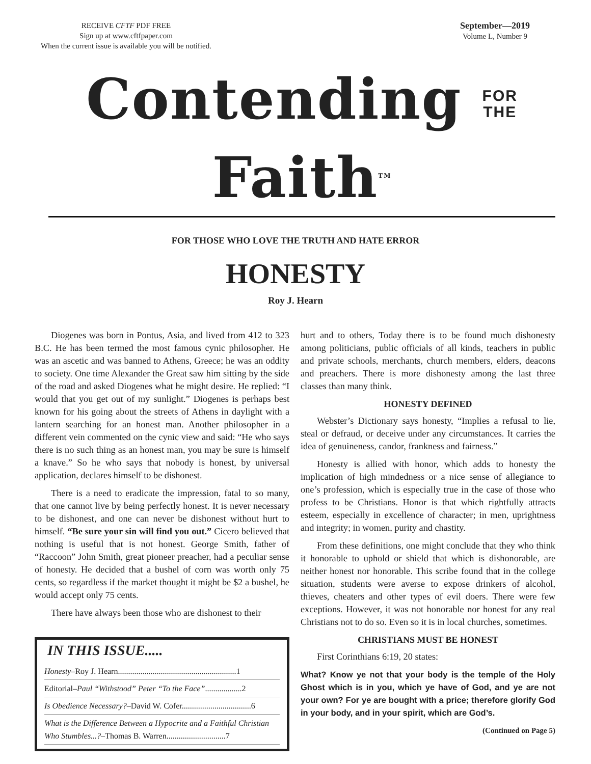RECEIVE CFTF PDF FREE
Sign up at www.cftfpaper.com
When the current issue is available you will be notified.
September—2019
Volume L, Number 9
Contending FOR
THE Faith<sup>TM</sup>
FOR THOSE WHO LOVE THE TRUTH AND HATE ERROR
HONESTY
Roy J. Hearn
Diogenes was born in Pontus, Asia, and lived from 412 to 323 B.C. He has been termed the most famous cynic philosopher. He was an ascetic and was banned to Athens, Greece; he was an oddity to society. One time Alexander the Great saw him sitting by the side of the road and asked Diogenes what he might desire. He replied: “I would that you get out of my sunlight.” Diogenes is perhaps best known for his going about the streets of Athens in daylight with a lantern searching for an honest man. Another philosopher in a different vein commented on the cynic view and said: “He who says there is no such thing as an honest man, you may be sure is himself a knave.” So he who says that nobody is honest, by universal application, declares himself to be dishonest.
There is a need to eradicate the impression, fatal to so many, that one cannot live by being perfectly honest. It is never necessary to be dishonest, and one can never be dishonest without hurt to himself. “Be sure your sin will find you out.” Cicero believed that nothing is useful that is not honest. George Smith, father of “Raccoon” John Smith, great pioneer preacher, had a peculiar sense of honesty. He decided that a bushel of corn was worth only 75 cents, so regardless if the market thought it might be $2 a bushel, he would accept only 75 cents.
There have always been those who are dishonest to their
IN THIS ISSUE.....
Honesty–Roy J. Hearn..........................................................1
Editorial–Paul “Withstood” Peter “To the Face”..................2
Is Obedience Necessary?–David W. Cofer..................................6
What is the Difference Between a Hypocrite and a Faithful Christian Who Stumbles...?–Thomas B. Warren.............................7
hurt and to others, Today there is to be found much dishonesty among politicians, public officials of all kinds, teachers in public and private schools, merchants, church members, elders, deacons and preachers. There is more dishonesty among the last three classes than many think.
HONESTY DEFINED
Webster’s Dictionary says honesty, “Implies a refusal to lie, steal or defraud, or deceive under any circumstances. It carries the idea of genuineness, candor, frankness and fairness.”
Honesty is allied with honor, which adds to honesty the implication of high mindedness or a nice sense of allegiance to one’s profession, which is especially true in the case of those who profess to be Christians. Honor is that which rightfully attracts esteem, especially in excellence of character; in men, uprightness and integrity; in women, purity and chastity.
From these definitions, one might conclude that they who think it honorable to uphold or shield that which is dishonorable, are neither honest nor honorable. This scribe found that in the college situation, students were averse to expose drinkers of alcohol, thieves, cheaters and other types of evil doers. There were few exceptions. However, it was not honorable nor honest for any real Christians not to do so. Even so it is in local churches, sometimes.
CHRISTIANS MUST BE HONEST
First Corinthians 6:19, 20 states:
What? Know ye not that your body is the temple of the Holy Ghost which is in you, which ye have of God, and ye are not your own? For ye are bought with a price; therefore glorify God in your body, and in your spirit, which are God’s.
(Continued on Page 5)